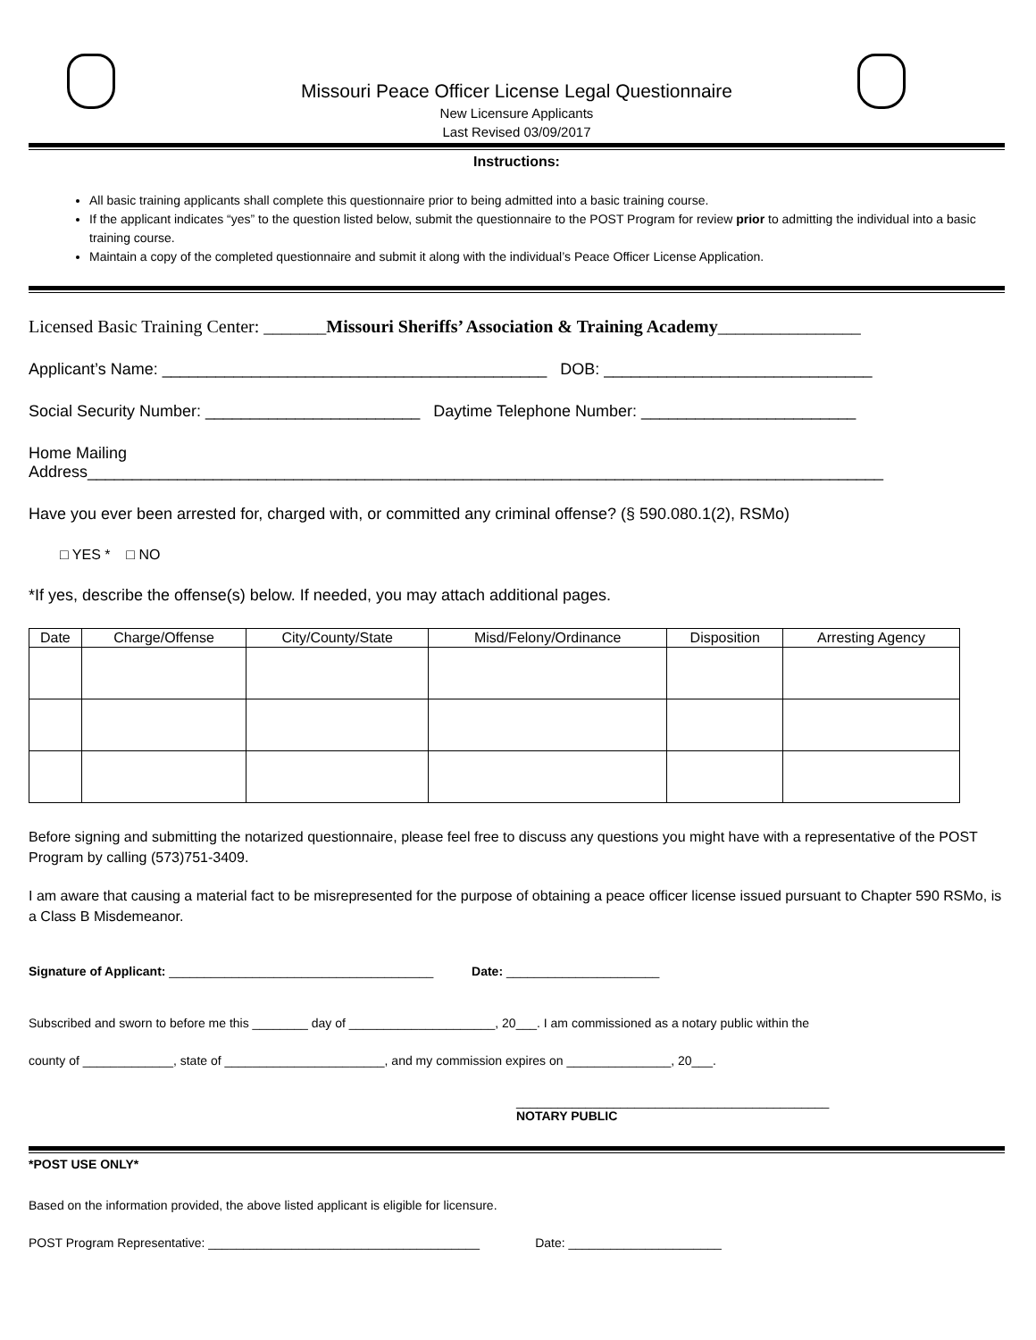Missouri Peace Officer License Legal Questionnaire
New Licensure Applicants
Last Revised 03/09/2017
Instructions:
All basic training applicants shall complete this questionnaire prior to being admitted into a basic training course.
If the applicant indicates “yes” to the question listed below, submit the questionnaire to the POST Program for review prior to admitting the individual into a basic training course.
Maintain a copy of the completed questionnaire and submit it along with the individual’s Peace Officer License Application.
Licensed Basic Training Center: _______Missouri Sheriffs’ Association & Training Academy________________
Applicant’s Name: ___________________________________________ DOB: ______________________________
Social Security Number: ________________________ Daytime Telephone Number: ________________________
Home Mailing
Address_________________________________________________________________________________________
Have you ever been arrested for, charged with, or committed any criminal offense? (§ 590.080.1(2), RSMo)
□ YES * □ NO
*If yes, describe the offense(s) below. If needed, you may attach additional pages.
| Date | Charge/Offense | City/County/State | Misd/Felony/Ordinance | Disposition | Arresting Agency |
| --- | --- | --- | --- | --- | --- |
Before signing and submitting the notarized questionnaire, please feel free to discuss any questions you might have with a representative of the POST Program by calling (573)751-3409.
I am aware that causing a material fact to be misrepresented for the purpose of obtaining a peace officer license issued pursuant to Chapter 590 RSMo, is a Class B Misdemeanor.
Signature of Applicant: ______________________________________ Date: ______________________
Subscribed and sworn to before me this ________ day of _____________________, 20___. I am commissioned as a notary public within the
county of _____________, state of _______________________, and my commission expires on _______________, 20___.
_____________________________________________
NOTARY PUBLIC
*POST USE ONLY*
Based on the information provided, the above listed applicant is eligible for licensure.
POST Program Representative: _______________________________________ Date: ______________________